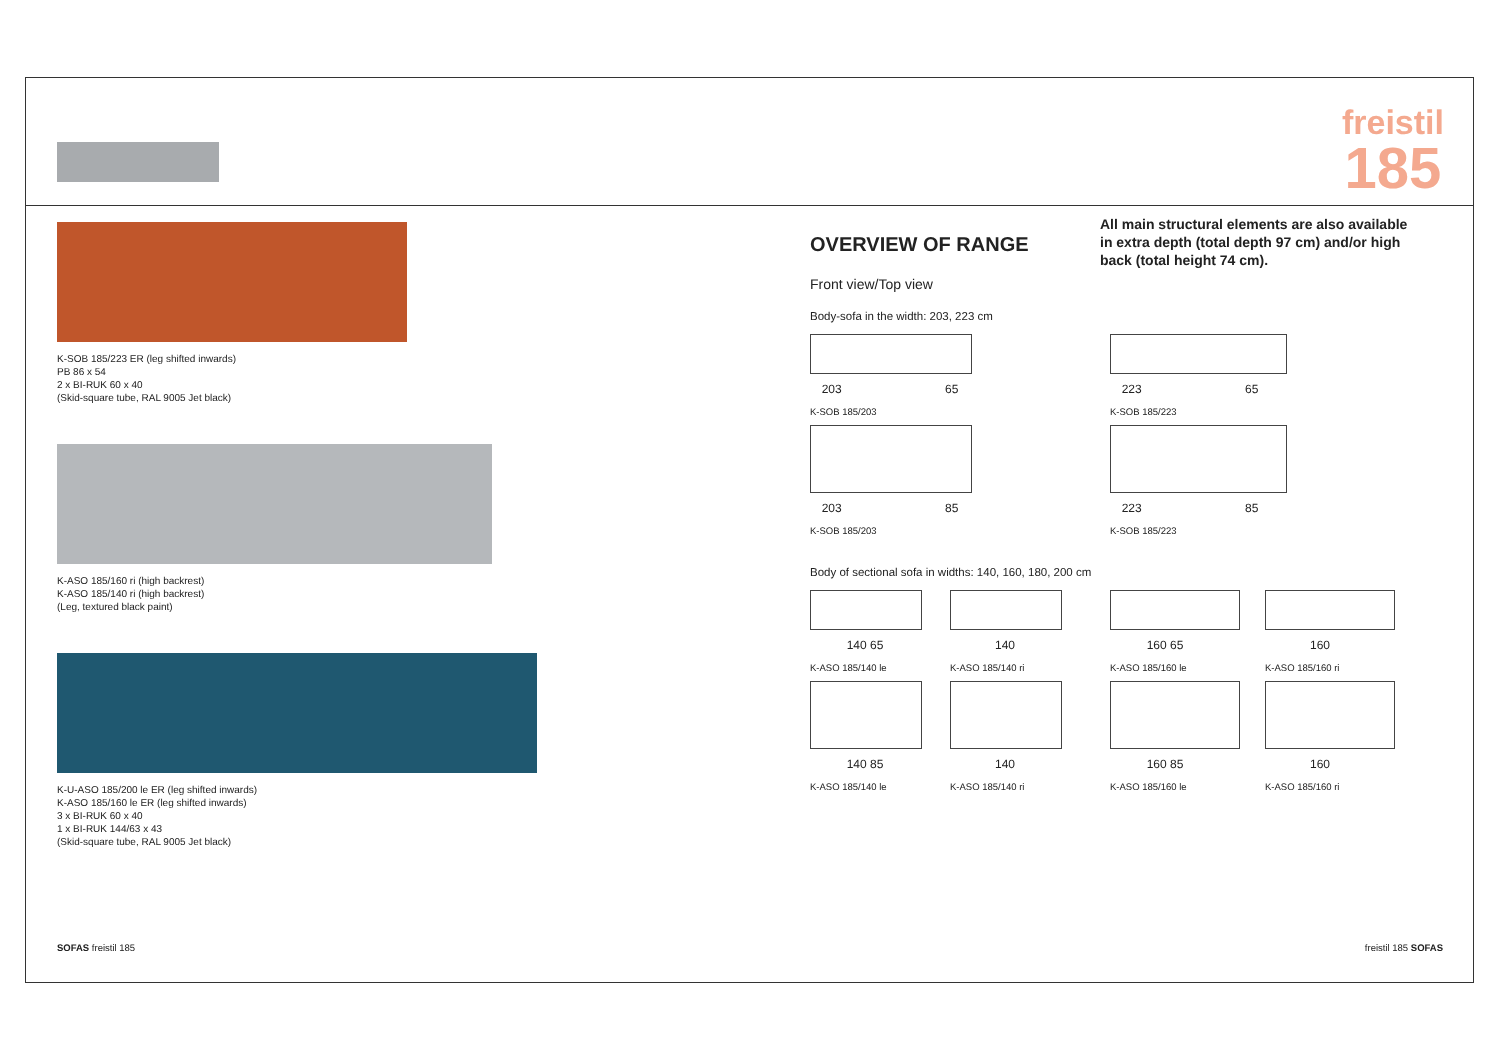freistil
185
K-SOB 185/223 ER (leg shifted inwards)
PB 86 x 54
2 x BI-RUK 60 x 40
(Skid-square tube, RAL 9005 Jet black)
K-ASO 185/160 ri (high backrest)
K-ASO 185/140 ri (high backrest)
(Leg, textured black paint)
K-U-ASO 185/200 le ER (leg shifted inwards)
K-ASO 185/160 le ER (leg shifted inwards)
3 x BI-RUK 60 x 40
1 x BI-RUK 144/63 x 43
(Skid-square tube, RAL 9005 Jet black)
All main structural elements are also available in extra depth (total depth 97 cm) and/or high back (total height 74 cm).
OVERVIEW OF RANGE
Front view/Top view
Body-sofa in the width: 203, 223 cm
203 65
K-SOB 185/203
223 65
K-SOB 185/223
203 85
K-SOB 185/203
223 85
K-SOB 185/223
Body of sectional sofa in widths: 140, 160, 180, 200 cm
140 65
K-ASO 185/140 le
140
K-ASO 185/140 ri
160 65
K-ASO 185/160 le
160
K-ASO 185/160 ri
140 85
K-ASO 185/140 le
140
K-ASO 185/140 ri
160 85
K-ASO 185/160 le
160
K-ASO 185/160 ri
SOFAS freistil 185 freistil 185 SOFAS